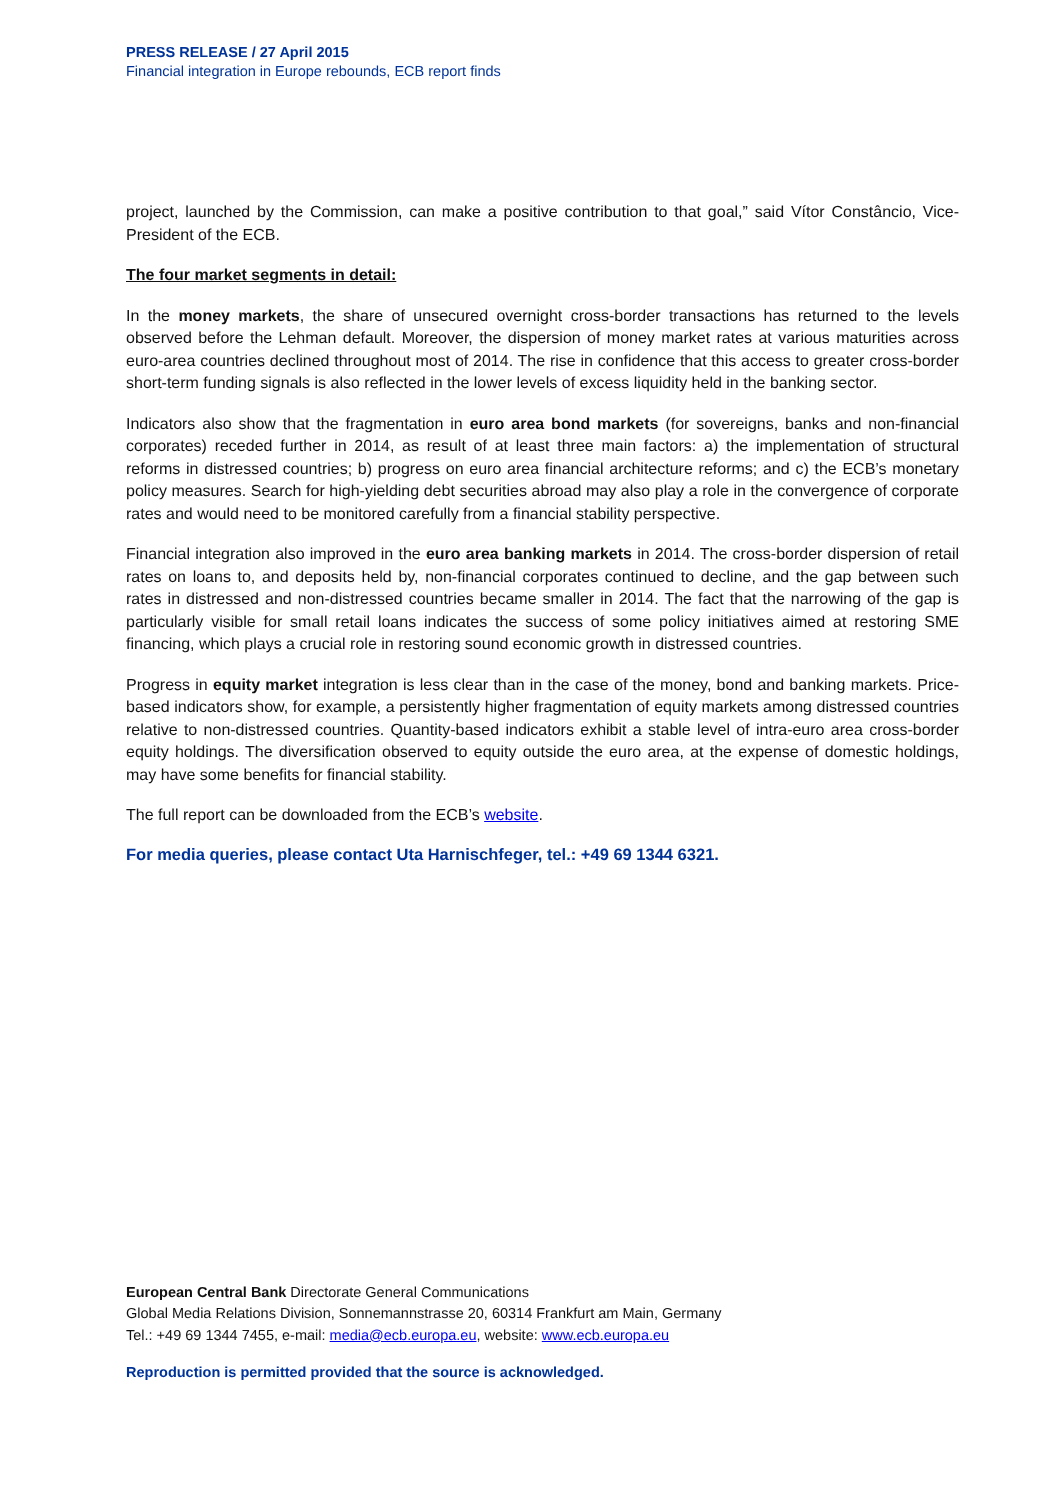PRESS RELEASE / 27 April 2015
Financial integration in Europe rebounds, ECB report finds
project, launched by the Commission, can make a positive contribution to that goal,” said Vítor Constâncio, Vice-President of the ECB.
The four market segments in detail:
In the money markets, the share of unsecured overnight cross-border transactions has returned to the levels observed before the Lehman default. Moreover, the dispersion of money market rates at various maturities across euro-area countries declined throughout most of 2014. The rise in confidence that this access to greater cross-border short-term funding signals is also reflected in the lower levels of excess liquidity held in the banking sector.
Indicators also show that the fragmentation in euro area bond markets (for sovereigns, banks and non-financial corporates) receded further in 2014, as result of at least three main factors: a) the implementation of structural reforms in distressed countries; b) progress on euro area financial architecture reforms; and c) the ECB’s monetary policy measures. Search for high-yielding debt securities abroad may also play a role in the convergence of corporate rates and would need to be monitored carefully from a financial stability perspective.
Financial integration also improved in the euro area banking markets in 2014. The cross-border dispersion of retail rates on loans to, and deposits held by, non-financial corporates continued to decline, and the gap between such rates in distressed and non-distressed countries became smaller in 2014. The fact that the narrowing of the gap is particularly visible for small retail loans indicates the success of some policy initiatives aimed at restoring SME financing, which plays a crucial role in restoring sound economic growth in distressed countries.
Progress in equity market integration is less clear than in the case of the money, bond and banking markets. Price-based indicators show, for example, a persistently higher fragmentation of equity markets among distressed countries relative to non-distressed countries. Quantity-based indicators exhibit a stable level of intra-euro area cross-border equity holdings. The diversification observed to equity outside the euro area, at the expense of domestic holdings, may have some benefits for financial stability.
The full report can be downloaded from the ECB’s website.
For media queries, please contact Uta Harnischfeger, tel.: +49 69 1344 6321.
European Central Bank Directorate General Communications
Global Media Relations Division, Sonnemannstrasse 20, 60314 Frankfurt am Main, Germany
Tel.: +49 69 1344 7455, e-mail: media@ecb.europa.eu, website: www.ecb.europa.eu
Reproduction is permitted provided that the source is acknowledged.